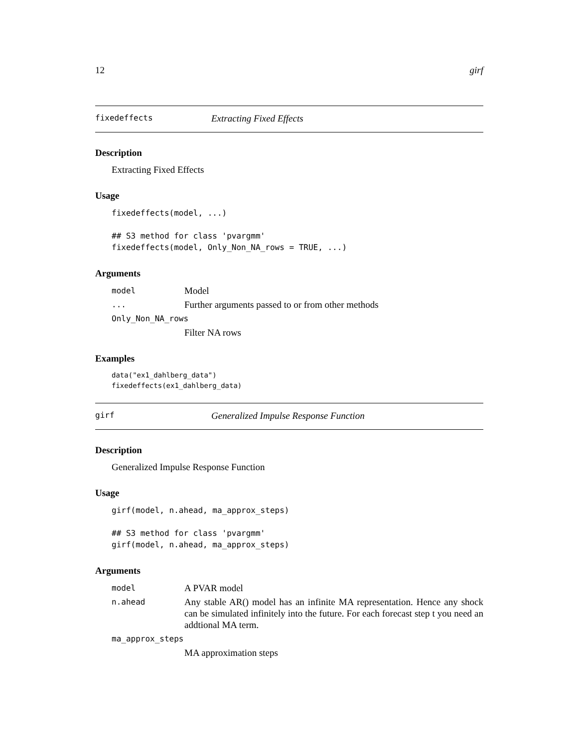12 girf
fixedeffects Extracting Fixed Effects
Description
Extracting Fixed Effects
Usage
fixedeffects(model, ...)

## S3 method for class 'pvargmm'
fixedeffects(model, Only_Non_NA_rows = TRUE, ...)
Arguments
model Model ... Further arguments passed to or from other methods Only_Non_NA_rows Filter NA rows
Examples
data("ex1_dahlberg_data")
fixedeffects(ex1_dahlberg_data)
girf Generalized Impulse Response Function
Description
Generalized Impulse Response Function
Usage
girf(model, n.ahead, ma_approx_steps)

## S3 method for class 'pvargmm'
girf(model, n.ahead, ma_approx_steps)
Arguments
model A PVAR model n.ahead Any stable AR() model has an infinite MA representation. Hence any shock can be simulated infinitely into the future. For each forecast step t you need an addtional MA term. ma_approx_steps MA approximation steps